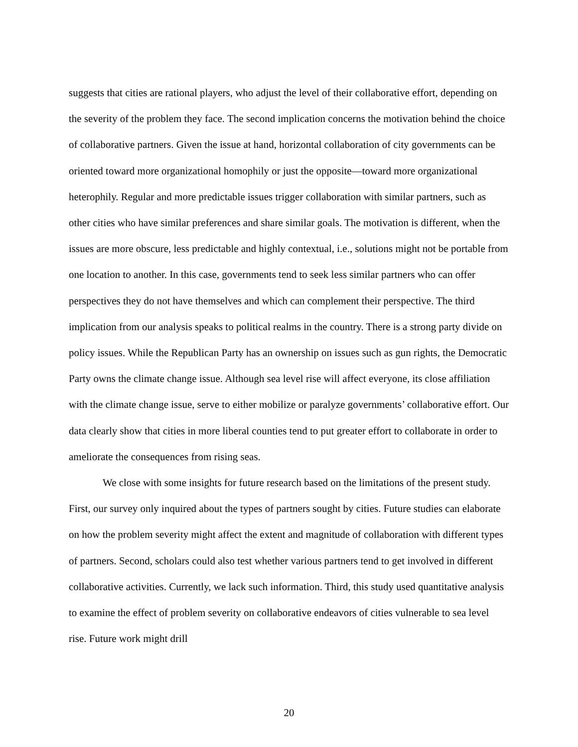suggests that cities are rational players, who adjust the level of their collaborative effort, depending on the severity of the problem they face. The second implication concerns the motivation behind the choice of collaborative partners. Given the issue at hand, horizontal collaboration of city governments can be oriented toward more organizational homophily or just the opposite—toward more organizational heterophily. Regular and more predictable issues trigger collaboration with similar partners, such as other cities who have similar preferences and share similar goals. The motivation is different, when the issues are more obscure, less predictable and highly contextual, i.e., solutions might not be portable from one location to another. In this case, governments tend to seek less similar partners who can offer perspectives they do not have themselves and which can complement their perspective. The third implication from our analysis speaks to political realms in the country. There is a strong party divide on policy issues. While the Republican Party has an ownership on issues such as gun rights, the Democratic Party owns the climate change issue. Although sea level rise will affect everyone, its close affiliation with the climate change issue, serve to either mobilize or paralyze governments’ collaborative effort. Our data clearly show that cities in more liberal counties tend to put greater effort to collaborate in order to ameliorate the consequences from rising seas.
We close with some insights for future research based on the limitations of the present study. First, our survey only inquired about the types of partners sought by cities. Future studies can elaborate on how the problem severity might affect the extent and magnitude of collaboration with different types of partners. Second, scholars could also test whether various partners tend to get involved in different collaborative activities. Currently, we lack such information. Third, this study used quantitative analysis to examine the effect of problem severity on collaborative endeavors of cities vulnerable to sea level rise. Future work might drill
20